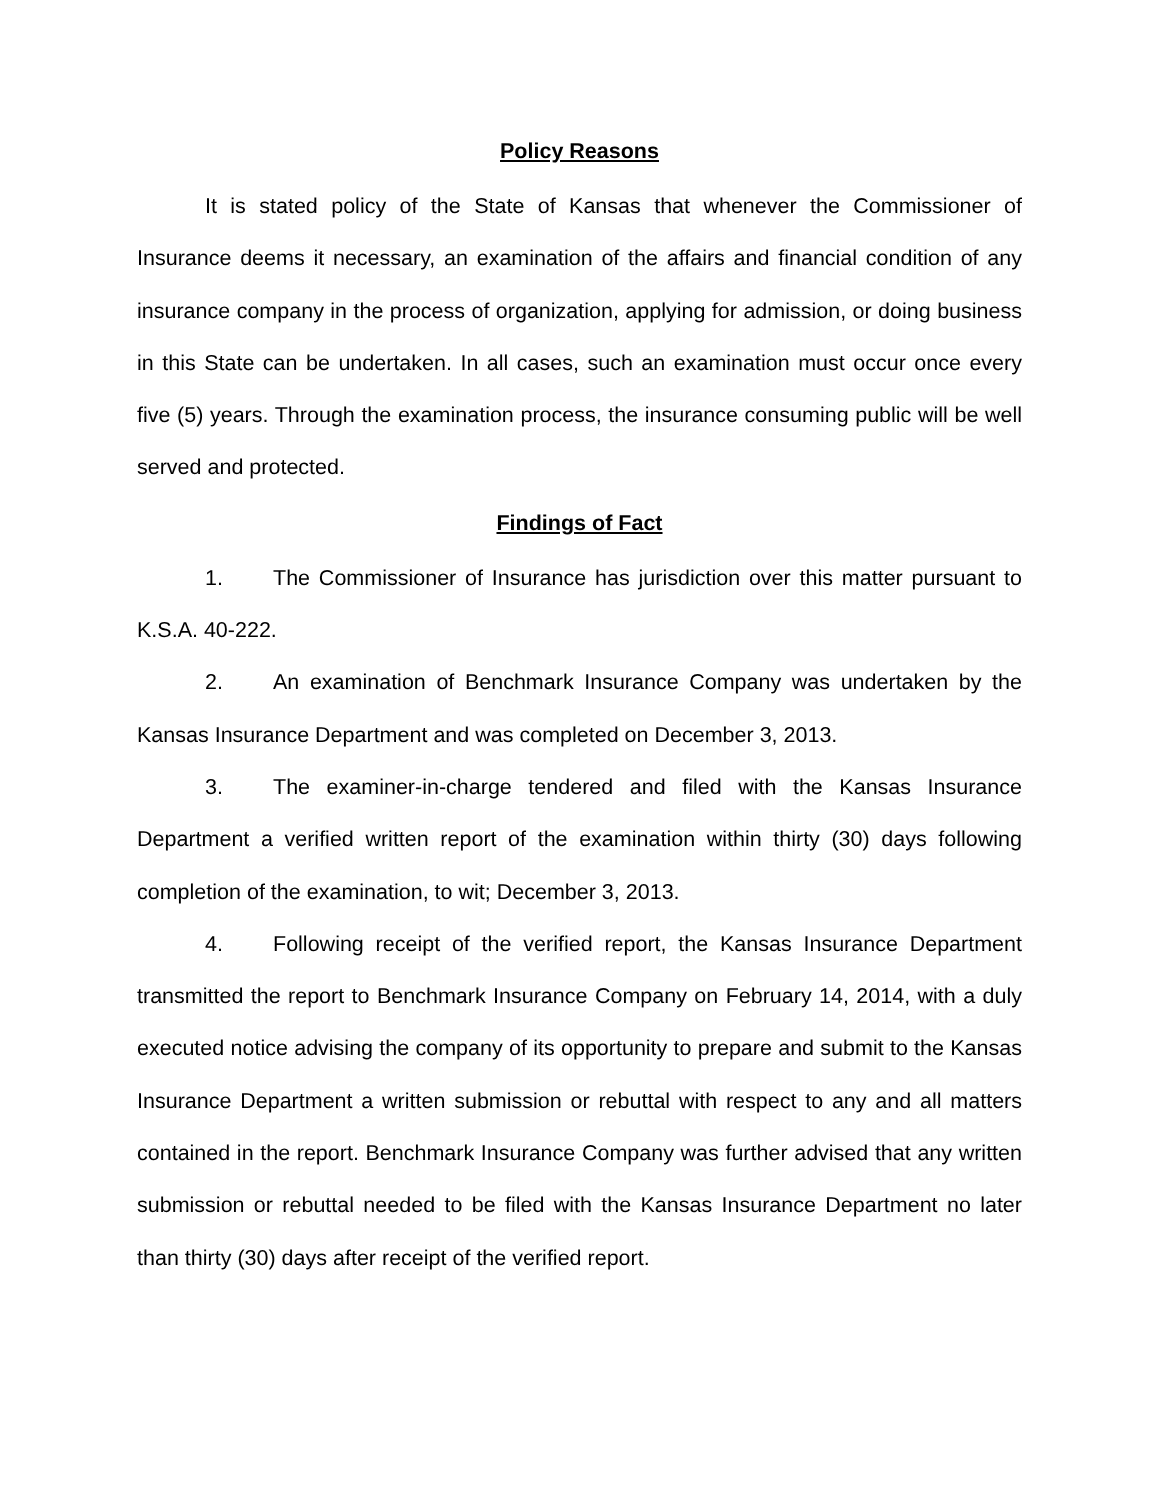Policy Reasons
It is stated policy of the State of Kansas that whenever the Commissioner of Insurance deems it necessary, an examination of the affairs and financial condition of any insurance company in the process of organization, applying for admission, or doing business in this State can be undertaken. In all cases, such an examination must occur once every five (5) years. Through the examination process, the insurance consuming public will be well served and protected.
Findings of Fact
1. The Commissioner of Insurance has jurisdiction over this matter pursuant to K.S.A. 40-222.
2. An examination of Benchmark Insurance Company was undertaken by the Kansas Insurance Department and was completed on December 3, 2013.
3. The examiner-in-charge tendered and filed with the Kansas Insurance Department a verified written report of the examination within thirty (30) days following completion of the examination, to wit; December 3, 2013.
4. Following receipt of the verified report, the Kansas Insurance Department transmitted the report to Benchmark Insurance Company on February 14, 2014, with a duly executed notice advising the company of its opportunity to prepare and submit to the Kansas Insurance Department a written submission or rebuttal with respect to any and all matters contained in the report. Benchmark Insurance Company was further advised that any written submission or rebuttal needed to be filed with the Kansas Insurance Department no later than thirty (30) days after receipt of the verified report.